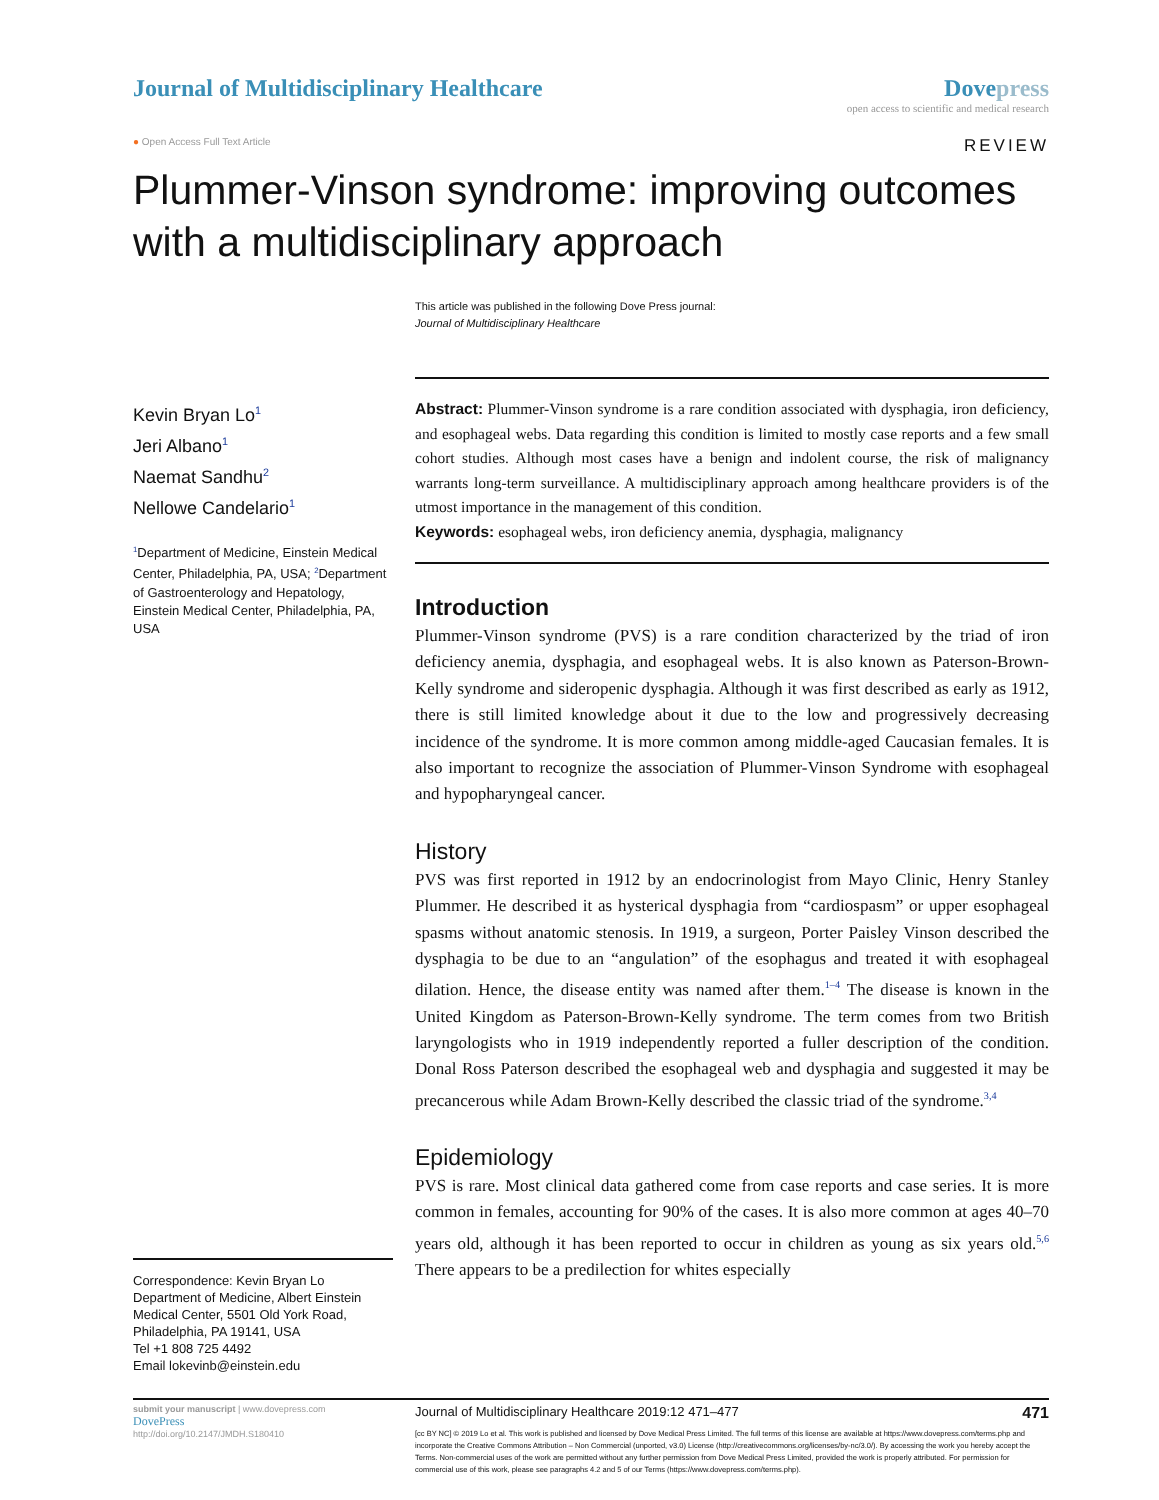Journal of Multidisciplinary Healthcare
Dove press
open access to scientific and medical research
● Open Access Full Text Article
REVIEW
Plummer-Vinson syndrome: improving outcomes with a multidisciplinary approach
This article was published in the following Dove Press journal:
Journal of Multidisciplinary Healthcare
Kevin Bryan Lo<sup>1</sup>
Jeri Albano<sup>1</sup>
Naemat Sandhu<sup>2</sup>
Nellowe Candelario<sup>1</sup>
<sup>1</sup> Department of Medicine, Einstein Medical Center, Philadelphia, PA, USA; <sup>2</sup>Department of Gastroenterology and Hepatology, Einstein Medical Center, Philadelphia, PA, USA
Correspondence: Kevin Bryan Lo
Department of Medicine, Albert Einstein Medical Center, 5501 Old York Road, Philadelphia, PA 19141, USA
Tel +1 808 725 4492
Email lokevinb@einstein.edu
Abstract: Plummer-Vinson syndrome is a rare condition associated with dysphagia, iron deficiency, and esophageal webs. Data regarding this condition is limited to mostly case reports and a few small cohort studies. Although most cases have a benign and indolent course, the risk of malignancy warrants long-term surveillance. A multidisciplinary approach among healthcare providers is of the utmost importance in the management of this condition.
Keywords: esophageal webs, iron deficiency anemia, dysphagia, malignancy
Introduction
Plummer-Vinson syndrome (PVS) is a rare condition characterized by the triad of iron deficiency anemia, dysphagia, and esophageal webs. It is also known as Paterson-Brown-Kelly syndrome and sideropenic dysphagia. Although it was first described as early as 1912, there is still limited knowledge about it due to the low and progressively decreasing incidence of the syndrome. It is more common among middle-aged Caucasian females. It is also important to recognize the association of Plummer-Vinson Syndrome with esophageal and hypopharyngeal cancer.
History
PVS was first reported in 1912 by an endocrinologist from Mayo Clinic, Henry Stanley Plummer. He described it as hysterical dysphagia from “cardiospasm” or upper esophageal spasms without anatomic stenosis. In 1919, a surgeon, Porter Paisley Vinson described the dysphagia to be due to an “angulation” of the esophagus and treated it with esophageal dilation. Hence, the disease entity was named after them.<sup>1–4</sup> The disease is known in the United Kingdom as Paterson-Brown-Kelly syndrome. The term comes from two British laryngologists who in 1919 independently reported a fuller description of the condition. Donal Ross Paterson described the esophageal web and dysphagia and suggested it may be precancerous while Adam Brown-Kelly described the classic triad of the syndrome.<sup>3,4</sup>
Epidemiology
PVS is rare. Most clinical data gathered come from case reports and case series. It is more common in females, accounting for 90% of the cases. It is also more common at ages 40–70 years old, although it has been reported to occur in children as young as six years old.<sup>5,6</sup> There appears to be a predilection for whites especially
submit your manuscript | www.dovepress.com
DovePress
http://doi.org/10.2147/JMDH.S180410
Journal of Multidisciplinary Healthcare 2019:12 471–477 471
[cc BY NC] © 2019 Lo et al. This work is published and licensed by Dove Medical Press Limited. The full terms of this license are available at https://www.dovepress.com/terms.php and incorporate the Creative Commons Attribution – Non Commercial (unported, v3.0) License (http://creativecommons.org/licenses/by-nc/3.0/). By accessing the work you hereby accept the Terms. Non-commercial uses of the work are permitted without any further permission from Dove Medical Press Limited, provided the work is properly attributed. For permission for commercial use of this work, please see paragraphs 4.2 and 5 of our Terms (https://www.dovepress.com/terms.php).